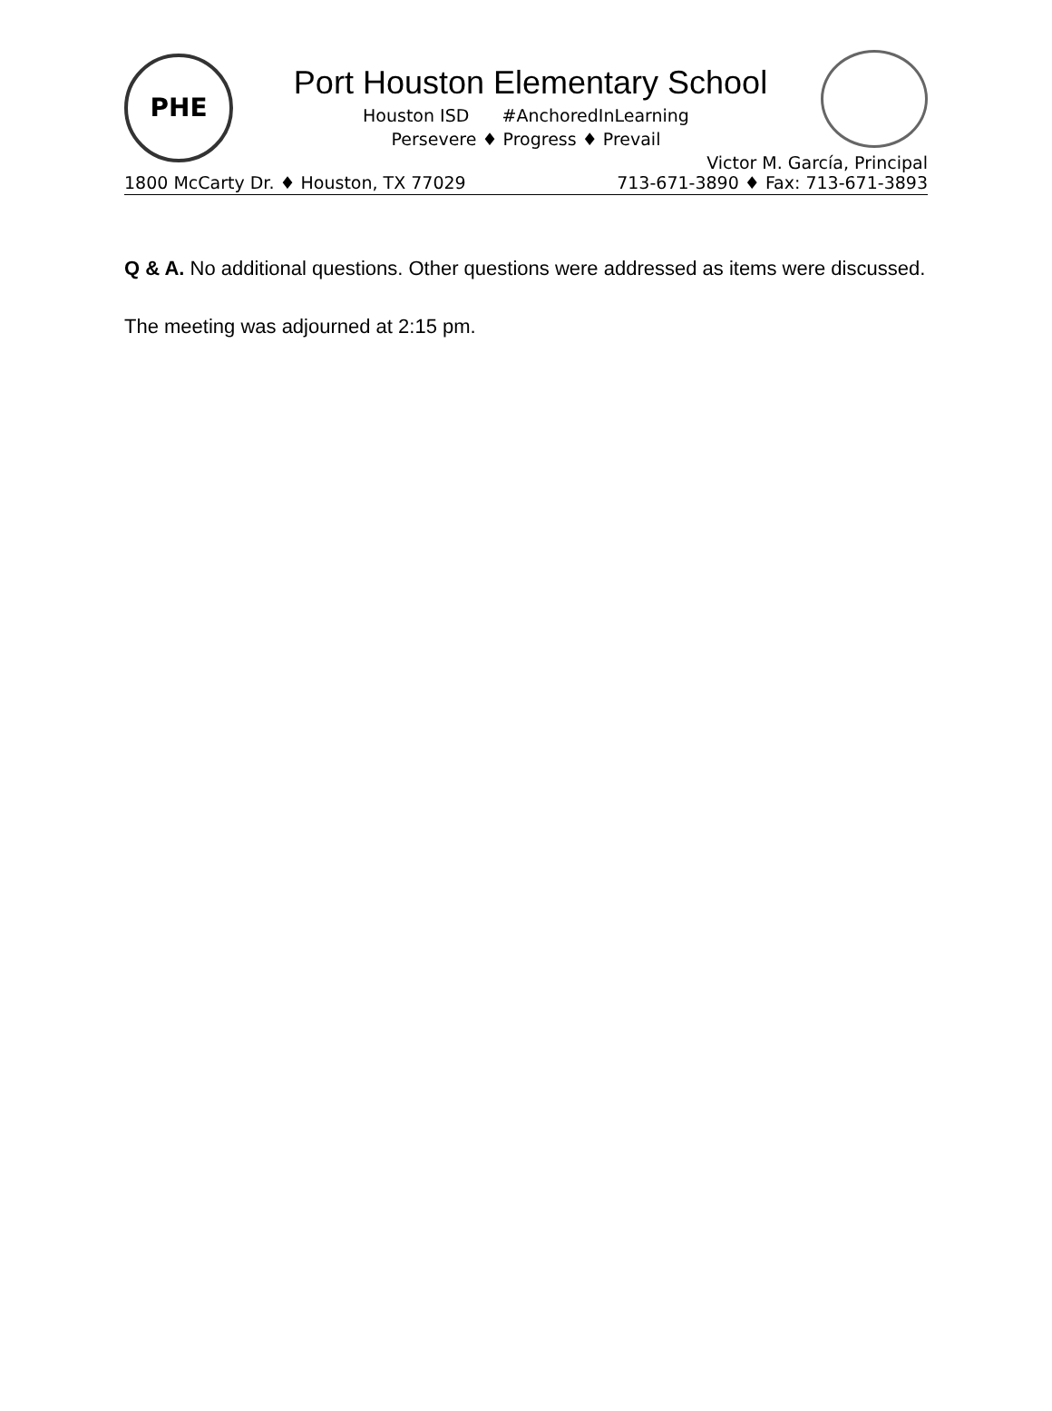PHE
Port Houston Elementary School
Houston ISD #AnchoredInLearning
Persevere ♦ Progress ♦ Prevail
Victor M. García, Principal
1800 McCarty Dr. ♦ Houston, TX 77029 713-671-3890 ♦ Fax: 713-671-3893
Q & A. No additional questions. Other questions were addressed as items were discussed.
The meeting was adjourned at 2:15 pm.